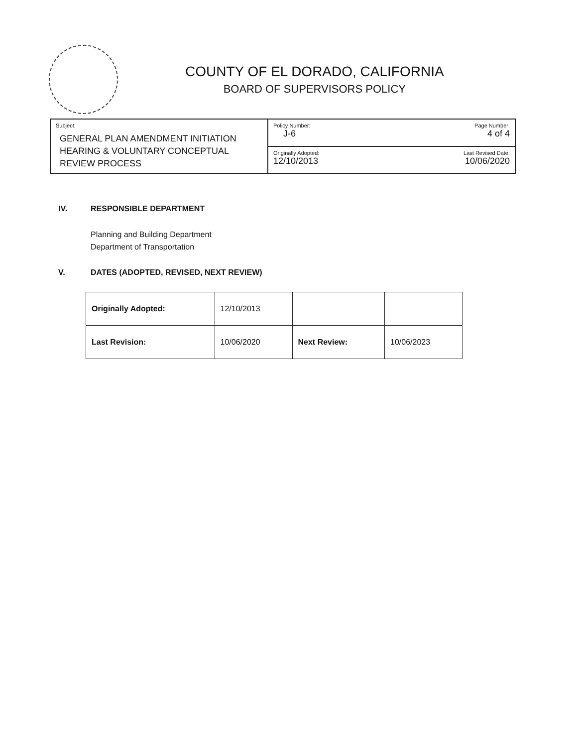COUNTY OF EL DORADO, CALIFORNIA
BOARD OF SUPERVISORS POLICY
| Subject: GENERAL PLAN AMENDMENT INITIATION HEARING & VOLUNTARY CONCEPTUAL REVIEW PROCESS | Policy Number: Page Number: J-6 4 of 4 |
| | Originally Adopted: Last Revised Date: 12/10/2013 10/06/2020 |
IV. RESPONSIBLE DEPARTMENT
Planning and Building Department
Department of Transportation
V. DATES (ADOPTED, REVISED, NEXT REVIEW)
| Originally Adopted: | 12/10/2013 | | |
| Last Revision: | 10/06/2020 | Next Review: | 10/06/2023 |